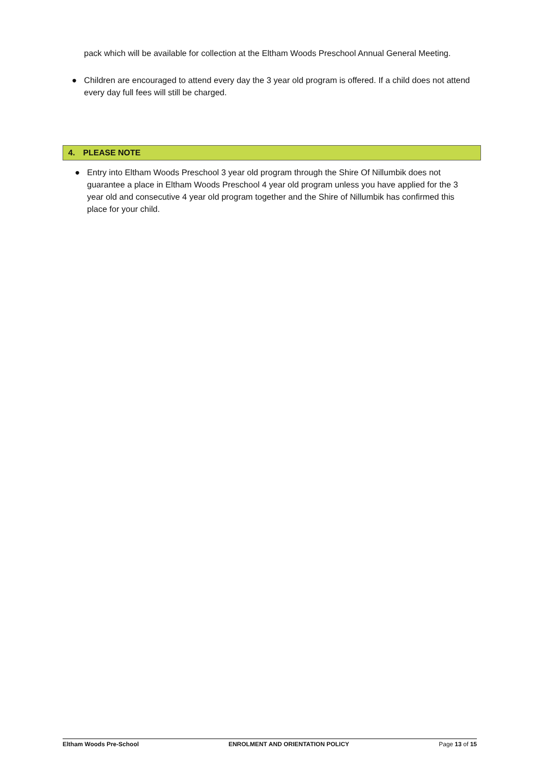pack which will be available for collection at the Eltham Woods Preschool Annual General Meeting.
● Children are encouraged to attend every day the 3 year old program is offered. If a child does not attend every day full fees will still be charged.
4. PLEASE NOTE
● Entry into Eltham Woods Preschool 3 year old program through the Shire Of Nillumbik does not guarantee a place in Eltham Woods Preschool 4 year old program unless you have applied for the 3 year old and consecutive 4 year old program together and the Shire of Nillumbik has confirmed this place for your child.
Eltham Woods Pre-School ENROLMENT AND ORIENTATION POLICY Page 13 of 15